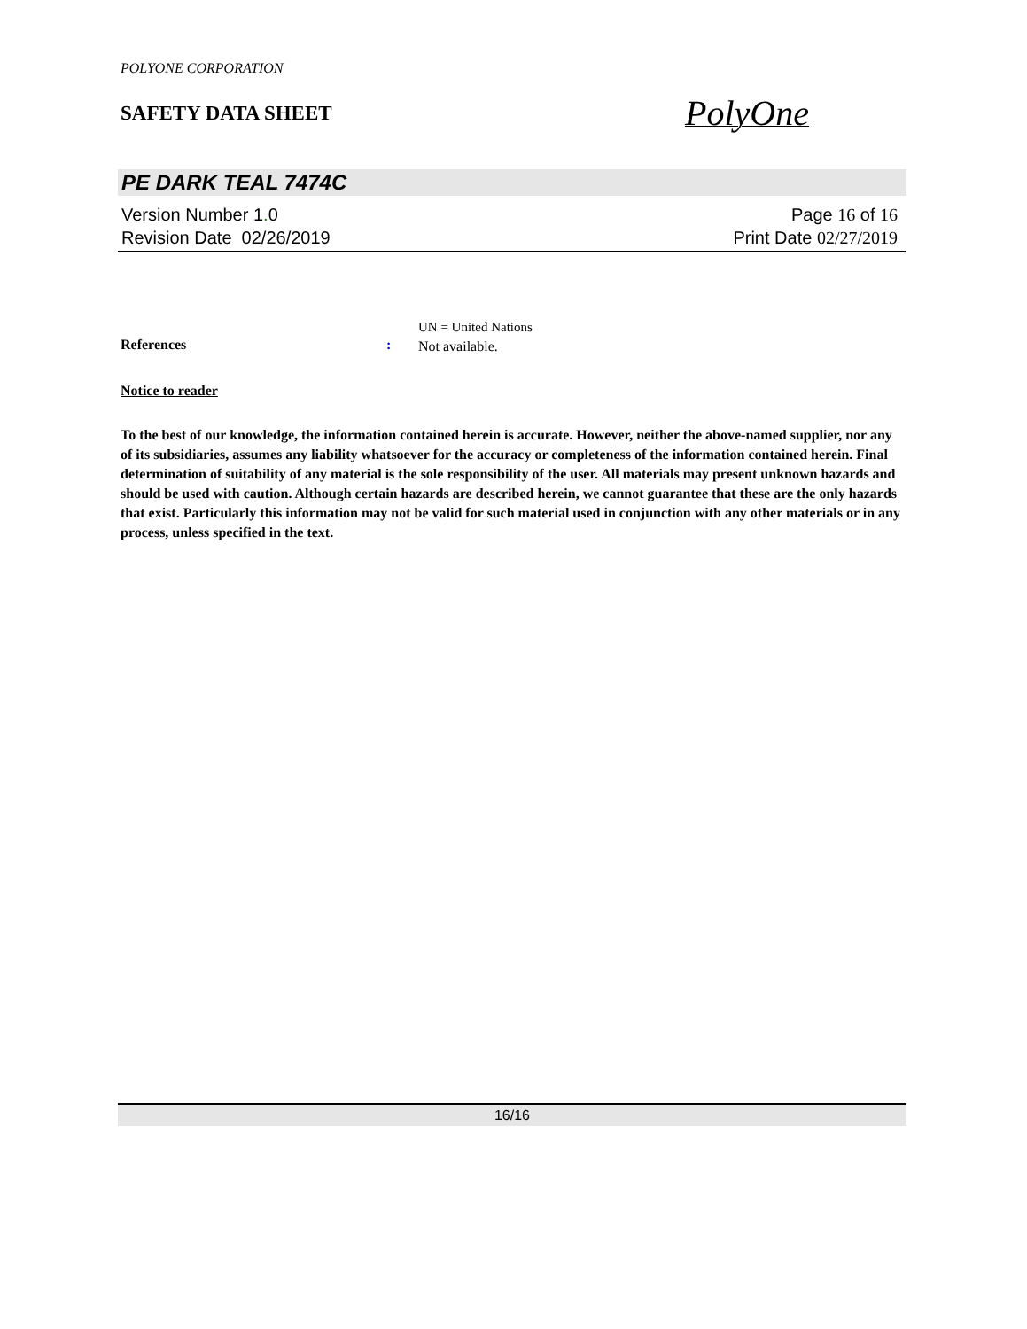POLYONE CORPORATION
SAFETY DATA SHEET
PolyOne
PE DARK TEAL 7474C
Version Number 1. 0
Revision Date 02/26/2019
Page 16 of 16
Print Date 02/27/2019
References :
UN = United Nations
Not available.
Notice to reader
To the best of our knowledge, the information contained herein is accurate. However, neither the above-named supplier, nor any of its subsidiaries, assumes any liability whatsoever for the accuracy or completeness of the information contained herein. Final determination of suitability of any material is the sole responsibility of the user. All materials may present unknown hazards and should be used with caution. Although certain hazards are described herein, we cannot guarantee that these are the only hazards that exist. Particularly this information may not be valid for such material used in conjunction with any other materials or in any process, unless specified in the text.
16/16